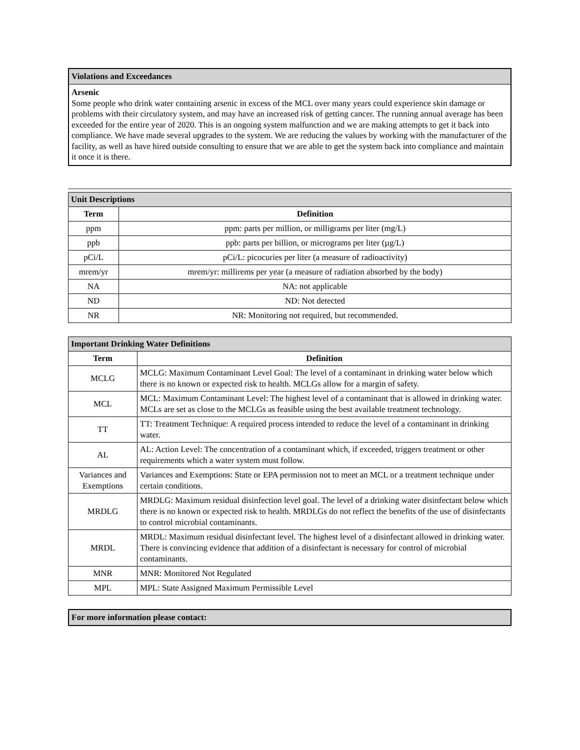Violations and Exceedances
Arsenic
Some people who drink water containing arsenic in excess of the MCL over many years could experience skin damage or problems with their circulatory system, and may have an increased risk of getting cancer. The running annual average has been exceeded for the entire year of 2020. This is an ongoing system malfunction and we are making attempts to get it back into compliance. We have made several upgrades to the system. We are reducing the values by working with the manufacturer of the facility, as well as have hired outside consulting to ensure that we are able to get the system back into compliance and maintain it once it is there.
| Unit Descriptions | |
| --- | --- |
| Term | Definition |
| ppm | ppm: parts per million, or milligrams per liter (mg/L) |
| ppb | ppb: parts per billion, or micrograms per liter (µg/L) |
| pCi/L | pCi/L: picocuries per liter (a measure of radioactivity) |
| mrem/yr | mrem/yr: millirems per year (a measure of radiation absorbed by the body) |
| NA | NA: not applicable |
| ND | ND: Not detected |
| NR | NR: Monitoring not required, but recommended. |
| Important Drinking Water Definitions | |
| --- | --- |
| Term | Definition |
| MCLG | MCLG: Maximum Contaminant Level Goal: The level of a contaminant in drinking water below which there is no known or expected risk to health. MCLGs allow for a margin of safety. |
| MCL | MCL: Maximum Contaminant Level: The highest level of a contaminant that is allowed in drinking water. MCLs are set as close to the MCLGs as feasible using the best available treatment technology. |
| TT | TT: Treatment Technique: A required process intended to reduce the level of a contaminant in drinking water. |
| AL | AL: Action Level: The concentration of a contaminant which, if exceeded, triggers treatment or other requirements which a water system must follow. |
| Variances and Exemptions | Variances and Exemptions: State or EPA permission not to meet an MCL or a treatment technique under certain conditions. |
| MRDLG | MRDLG: Maximum residual disinfection level goal. The level of a drinking water disinfectant below which there is no known or expected risk to health. MRDLGs do not reflect the benefits of the use of disinfectants to control microbial contaminants. |
| MRDL | MRDL: Maximum residual disinfectant level. The highest level of a disinfectant allowed in drinking water. There is convincing evidence that addition of a disinfectant is necessary for control of microbial contaminants. |
| MNR | MNR: Monitored Not Regulated |
| MPL | MPL: State Assigned Maximum Permissible Level |
For more information please contact: